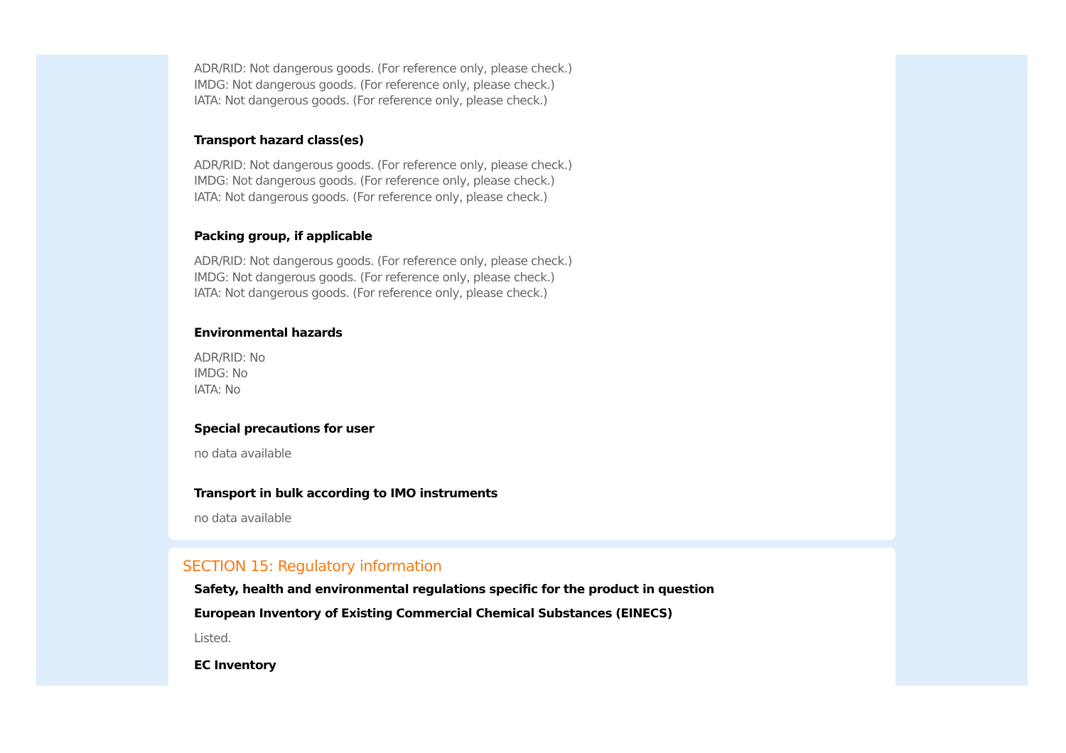ADR/RID: Not dangerous goods. (For reference only, please check.)
IMDG: Not dangerous goods. (For reference only, please check.)
IATA: Not dangerous goods. (For reference only, please check.)
Transport hazard class(es)
ADR/RID: Not dangerous goods. (For reference only, please check.)
IMDG: Not dangerous goods. (For reference only, please check.)
IATA: Not dangerous goods. (For reference only, please check.)
Packing group, if applicable
ADR/RID: Not dangerous goods. (For reference only, please check.)
IMDG: Not dangerous goods. (For reference only, please check.)
IATA: Not dangerous goods. (For reference only, please check.)
Environmental hazards
ADR/RID: No
IMDG: No
IATA: No
Special precautions for user
no data available
Transport in bulk according to IMO instruments
no data available
SECTION 15: Regulatory information
Safety, health and environmental regulations specific for the product in question
European Inventory of Existing Commercial Chemical Substances (EINECS)
Listed.
EC Inventory